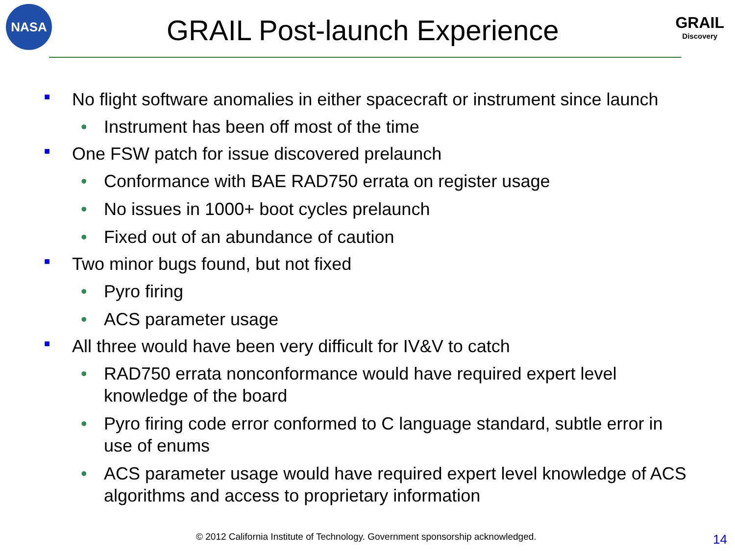NASA
GRAIL Post-launch Experience
GRAIL
Discovery
■ No flight software anomalies in either spacecraft or instrument since launch
• Instrument has been off most of the time
■ One FSW patch for issue discovered prelaunch
• Conformance with BAE RAD750 errata on register usage
• No issues in 1000+ boot cycles prelaunch
• Fixed out of an abundance of caution
■ Two minor bugs found, but not fixed
• Pyro firing
• ACS parameter usage
■ All three would have been very difficult for IV&V to catch
• RAD750 errata nonconformance would have required expert level knowledge of the board
• Pyro firing code error conformed to C language standard, subtle error in use of enums
• ACS parameter usage would have required expert level knowledge of ACS algorithms and access to proprietary information
© 2012 California Institute of Technology. Government sponsorship acknowledged.
14